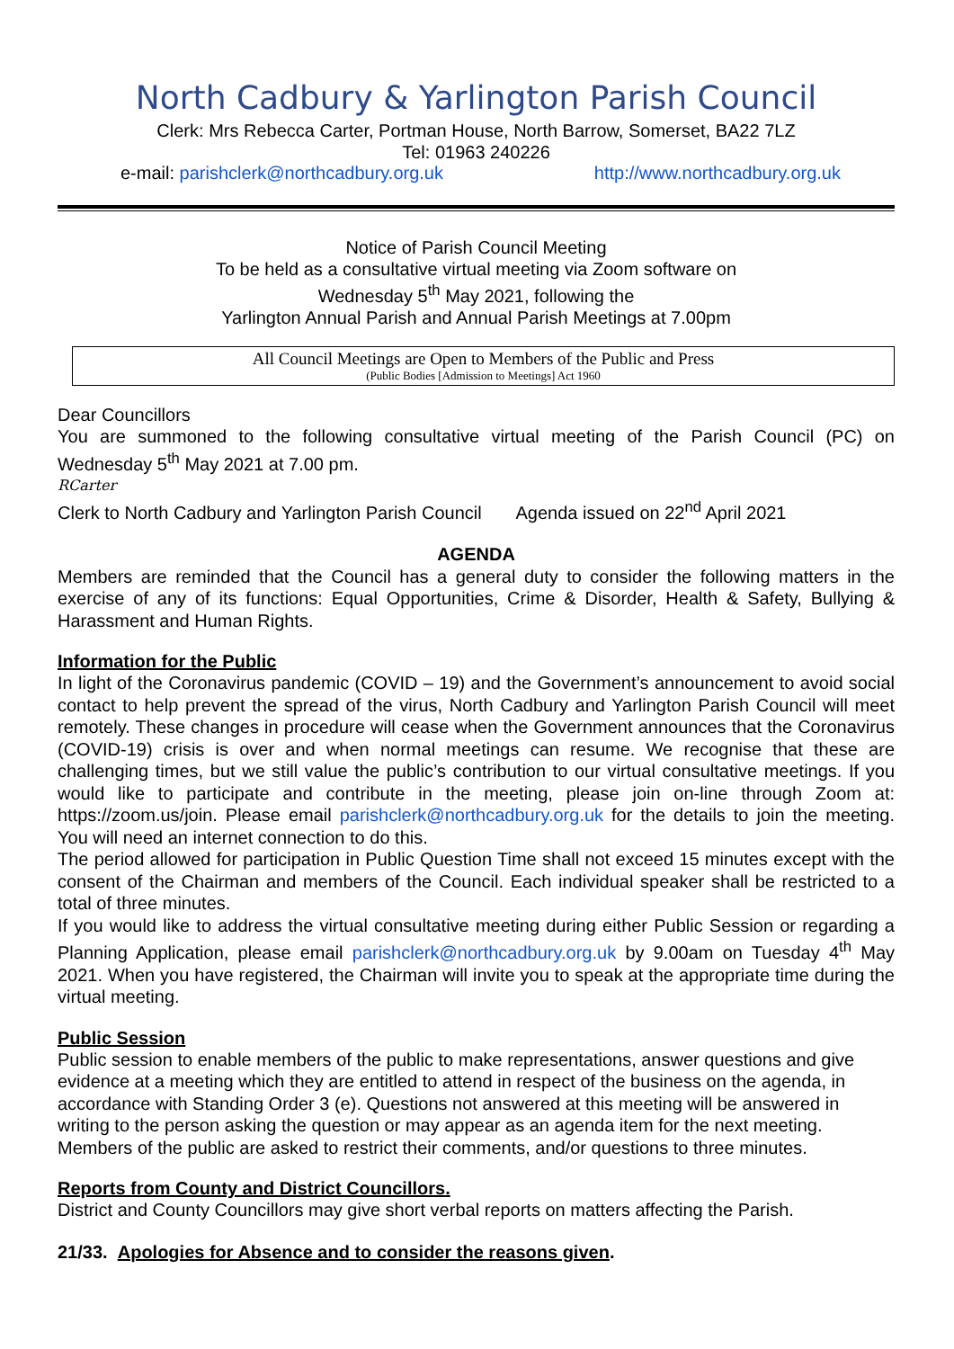North Cadbury & Yarlington Parish Council
Clerk: Mrs Rebecca Carter, Portman House, North Barrow, Somerset, BA22 7LZ
Tel: 01963 240226
e-mail: parishclerk@northcadbury.org.uk http://www.northcadbury.org.uk
Notice of Parish Council Meeting
To be held as a consultative virtual meeting via Zoom software on
Wednesday 5<sup>th</sup> May 2021, following the
Yarlington Annual Parish and Annual Parish Meetings at 7.00pm
All Council Meetings are Open to Members of the Public and Press
(Public Bodies [Admission to Meetings] Act 1960
Dear Councillors
You are summoned to the following consultative virtual meeting of the Parish Council (PC) on Wednesday 5<sup>th</sup> May 2021 at 7.00 pm.
RCarter
Clerk to North Cadbury and Yarlington Parish Council Agenda issued on 22<sup>nd</sup> April 2021
AGENDA
Members are reminded that the Council has a general duty to consider the following matters in the exercise of any of its functions: Equal Opportunities, Crime & Disorder, Health & Safety, Bullying & Harassment and Human Rights.
Information for the Public
In light of the Coronavirus pandemic (COVID – 19) and the Government’s announcement to avoid social contact to help prevent the spread of the virus, North Cadbury and Yarlington Parish Council will meet remotely. These changes in procedure will cease when the Government announces that the Coronavirus (COVID-19) crisis is over and when normal meetings can resume. We recognise that these are challenging times, but we still value the public’s contribution to our virtual consultative meetings. If you would like to participate and contribute in the meeting, please join on-line through Zoom at: https://zoom.us/join. Please email parishclerk@northcadbury.org.uk for the details to join the meeting. You will need an internet connection to do this.
The period allowed for participation in Public Question Time shall not exceed 15 minutes except with the consent of the Chairman and members of the Council. Each individual speaker shall be restricted to a total of three minutes.
If you would like to address the virtual consultative meeting during either Public Session or regarding a Planning Application, please email parishclerk@northcadbury.org.uk by 9.00am on Tuesday 4<sup>th</sup> May 2021. When you have registered, the Chairman will invite you to speak at the appropriate time during the virtual meeting.
Public Session
Public session to enable members of the public to make representations, answer questions and give evidence at a meeting which they are entitled to attend in respect of the business on the agenda, in accordance with Standing Order 3 (e). Questions not answered at this meeting will be answered in writing to the person asking the question or may appear as an agenda item for the next meeting. Members of the public are asked to restrict their comments, and/or questions to three minutes.
Reports from County and District Councillors.
District and County Councillors may give short verbal reports on matters affecting the Parish.
21/33. Apologies for Absence and to consider the reasons given.